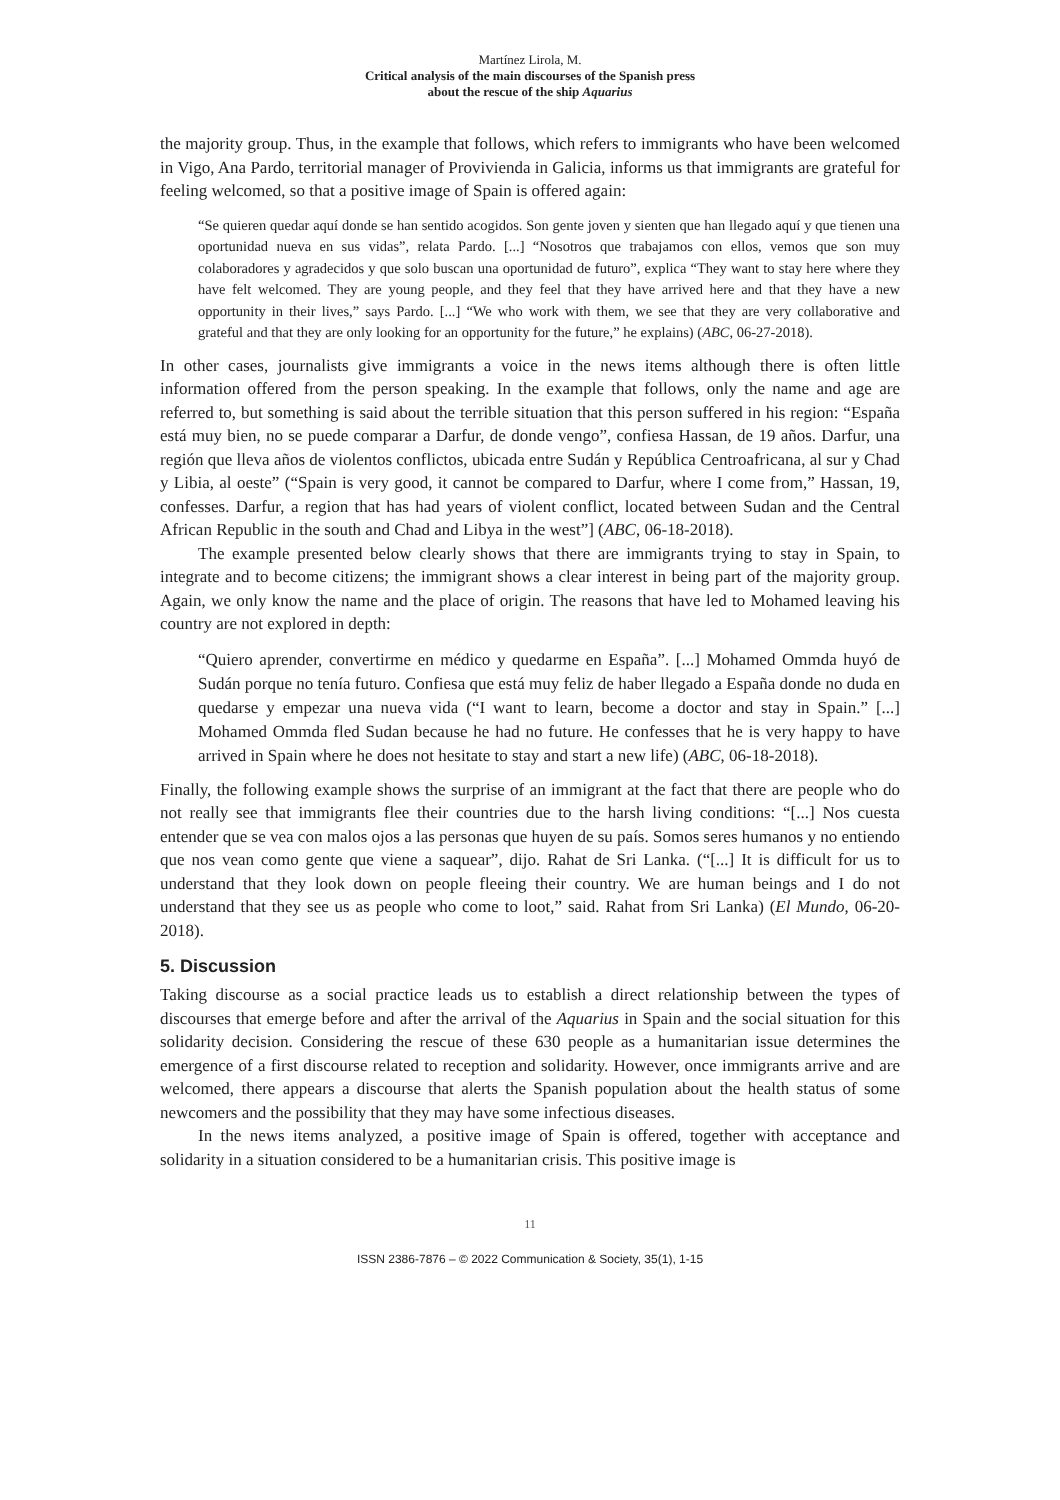Martínez Lirola, M.
Critical analysis of the main discourses of the Spanish press
about the rescue of the ship Aquarius
the majority group. Thus, in the example that follows, which refers to immigrants who have been welcomed in Vigo, Ana Pardo, territorial manager of Provivienda in Galicia, informs us that immigrants are grateful for feeling welcomed, so that a positive image of Spain is offered again:
“Se quieren quedar aquí donde se han sentido acogidos. Son gente joven y sienten que han llegado aquí y que tienen una oportunidad nueva en sus vidas”, relata Pardo. [...] “Nosotros que trabajamos con ellos, vemos que son muy colaboradores y agradecidos y que solo buscan una oportunidad de futuro”, explica “They want to stay here where they have felt welcomed. They are young people, and they feel that they have arrived here and that they have a new opportunity in their lives,” says Pardo. [...] “We who work with them, we see that they are very collaborative and grateful and that they are only looking for an opportunity for the future,” he explains) (ABC, 06-27-2018).
In other cases, journalists give immigrants a voice in the news items although there is often little information offered from the person speaking. In the example that follows, only the name and age are referred to, but something is said about the terrible situation that this person suffered in his region: “España está muy bien, no se puede comparar a Darfur, de donde vengo”, confiesa Hassan, de 19 años. Darfur, una región que lleva años de violentos conflictos, ubicada entre Sudán y República Centroafricana, al sur y Chad y Libia, al oeste” (“Spain is very good, it cannot be compared to Darfur, where I come from,” Hassan, 19, confesses. Darfur, a region that has had years of violent conflict, located between Sudan and the Central African Republic in the south and Chad and Libya in the west”] (ABC, 06-18-2018).
The example presented below clearly shows that there are immigrants trying to stay in Spain, to integrate and to become citizens; the immigrant shows a clear interest in being part of the majority group. Again, we only know the name and the place of origin. The reasons that have led to Mohamed leaving his country are not explored in depth:
“Quiero aprender, convertirme en médico y quedarme en España”. [...] Mohamed Ommda huyó de Sudán porque no tenía futuro. Confiesa que está muy feliz de haber llegado a España donde no duda en quedarse y empezar una nueva vida (“I want to learn, become a doctor and stay in Spain.” [...] Mohamed Ommda fled Sudan because he had no future. He confesses that he is very happy to have arrived in Spain where he does not hesitate to stay and start a new life) (ABC, 06-18-2018).
Finally, the following example shows the surprise of an immigrant at the fact that there are people who do not really see that immigrants flee their countries due to the harsh living conditions: “[...] Nos cuesta entender que se vea con malos ojos a las personas que huyen de su país. Somos seres humanos y no entiendo que nos vean como gente que viene a saquear”, dijo. Rahat de Sri Lanka. (“[...] It is difficult for us to understand that they look down on people fleeing their country. We are human beings and I do not understand that they see us as people who come to loot,” said. Rahat from Sri Lanka) (El Mundo, 06-20-2018).
5. Discussion
Taking discourse as a social practice leads us to establish a direct relationship between the types of discourses that emerge before and after the arrival of the Aquarius in Spain and the social situation for this solidarity decision. Considering the rescue of these 630 people as a humanitarian issue determines the emergence of a first discourse related to reception and solidarity. However, once immigrants arrive and are welcomed, there appears a discourse that alerts the Spanish population about the health status of some newcomers and the possibility that they may have some infectious diseases.
In the news items analyzed, a positive image of Spain is offered, together with acceptance and solidarity in a situation considered to be a humanitarian crisis. This positive image is
11
ISSN 2386-7876 – © 2022 Communication & Society, 35(1), 1-15